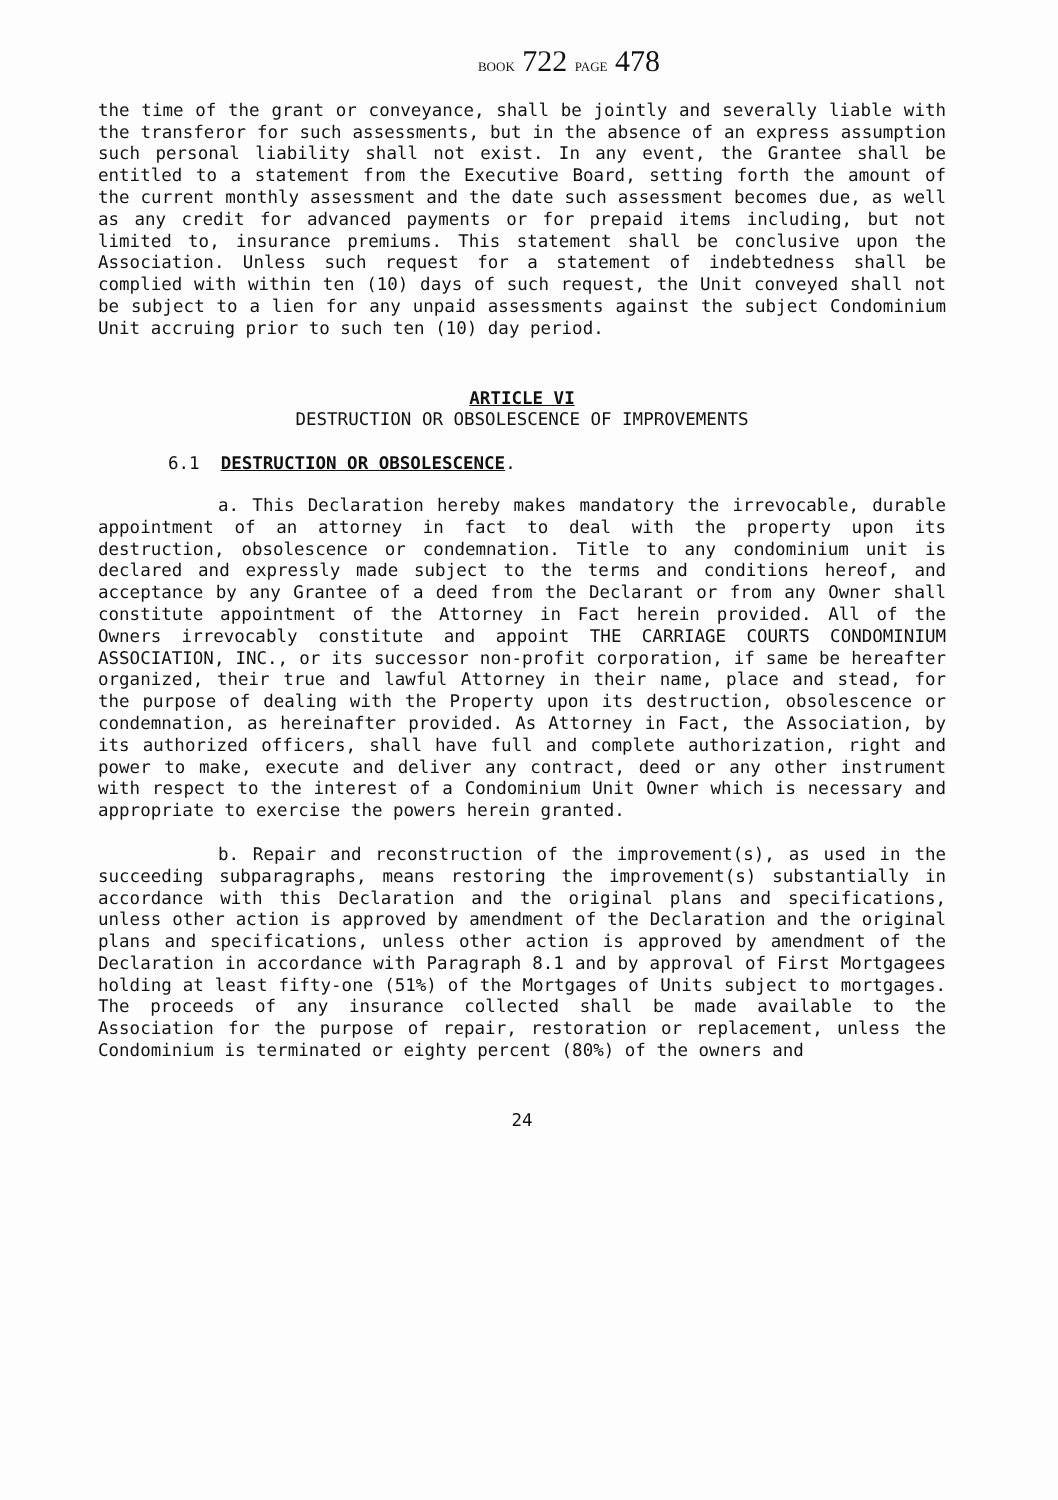BOOK 722 PAGE 478
the time of the grant or conveyance, shall be jointly and severally liable with the transferor for such assessments, but in the absence of an express assumption such personal liability shall not exist. In any event, the Grantee shall be entitled to a statement from the Executive Board, setting forth the amount of the current monthly assessment and the date such assessment becomes due, as well as any credit for advanced payments or for prepaid items including, but not limited to, insurance premiums. This statement shall be conclusive upon the Association. Unless such request for a statement of indebtedness shall be complied with within ten (10) days of such request, the Unit conveyed shall not be subject to a lien for any unpaid assessments against the subject Condominium Unit accruing prior to such ten (10) day period.
ARTICLE VI
DESTRUCTION OR OBSOLESCENCE OF IMPROVEMENTS
6.1 DESTRUCTION OR OBSOLESCENCE.
a. This Declaration hereby makes mandatory the irrevocable, durable appointment of an attorney in fact to deal with the property upon its destruction, obsolescence or condemnation. Title to any condominium unit is declared and expressly made subject to the terms and conditions hereof, and acceptance by any Grantee of a deed from the Declarant or from any Owner shall constitute appointment of the Attorney in Fact herein provided. All of the Owners irrevocably constitute and appoint THE CARRIAGE COURTS CONDOMINIUM ASSOCIATION, INC., or its successor non-profit corporation, if same be hereafter organized, their true and lawful Attorney in their name, place and stead, for the purpose of dealing with the Property upon its destruction, obsolescence or condemnation, as hereinafter provided. As Attorney in Fact, the Association, by its authorized officers, shall have full and complete authorization, right and power to make, execute and deliver any contract, deed or any other instrument with respect to the interest of a Condominium Unit Owner which is necessary and appropriate to exercise the powers herein granted.
b. Repair and reconstruction of the improvement(s), as used in the succeeding subparagraphs, means restoring the improvement(s) substantially in accordance with this Declaration and the original plans and specifications, unless other action is approved by amendment of the Declaration and the original plans and specifications, unless other action is approved by amendment of the Declaration in accordance with Paragraph 8.1 and by approval of First Mortgagees holding at least fifty-one (51%) of the Mortgages of Units subject to mortgages. The proceeds of any insurance collected shall be made available to the Association for the purpose of repair, restoration or replacement, unless the Condominium is terminated or eighty percent (80%) of the owners and
24